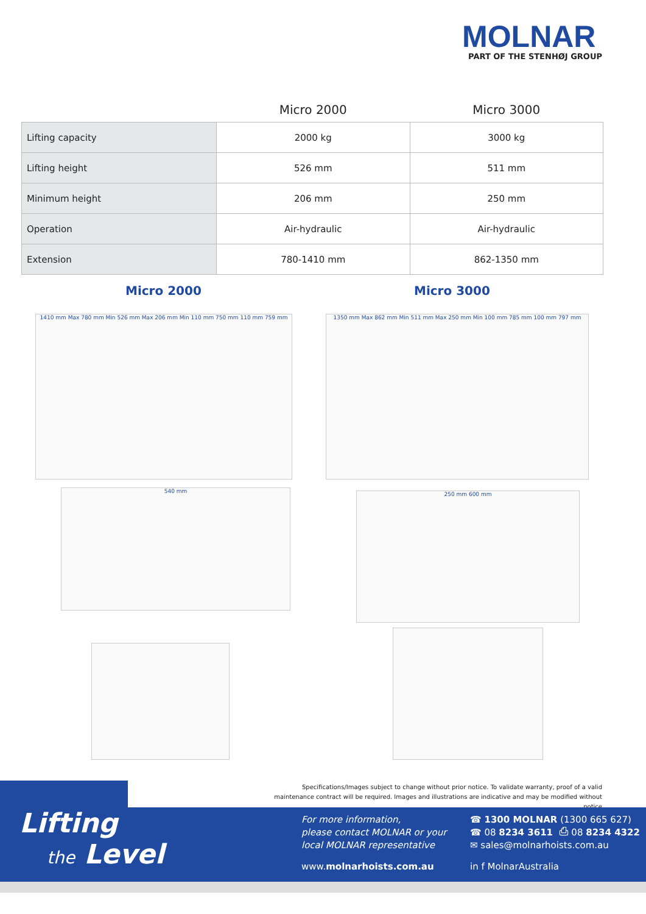MOLNAR
PART OF THE STENHØJ GROUP
| | Micro 2000 | Micro 3000 |
| --- | --- | --- |
| Lifting capacity | 2000 kg | 3000 kg |
| Lifting height | 526 mm | 511 mm |
| Minimum height | 206 mm | 250 mm |
| Operation | Air-hydraulic | Air-hydraulic |
| Extension | 780-1410 mm | 862-1350 mm |
Micro 2000 Micro 3000
1410 mm Max 780 mm Min 526 mm Max 206 mm Min 110 mm 750 mm 110 mm 759 mm 1350 mm Max 862 mm Min 511 mm Max 250 mm Min 100 mm 785 mm 100 mm 797 mm
540 mm 250 mm 600 mm
Specifications/Images subject to change without prior notice. To validate warranty, proof of a valid maintenance contract will be required. Images and illustrations are indicative and may be modified without notice
Lifting
the Level
For more information,
please contact MOLNAR or your
local MOLNAR representative
www.molnarhoists.com.au
☎ 1300 MOLNAR (1300 665 627)
☎ 08 8234 3611 ⎙ 08 8234 4322
✉ sales@molnarhoists.com.au
in f MolnarAustralia